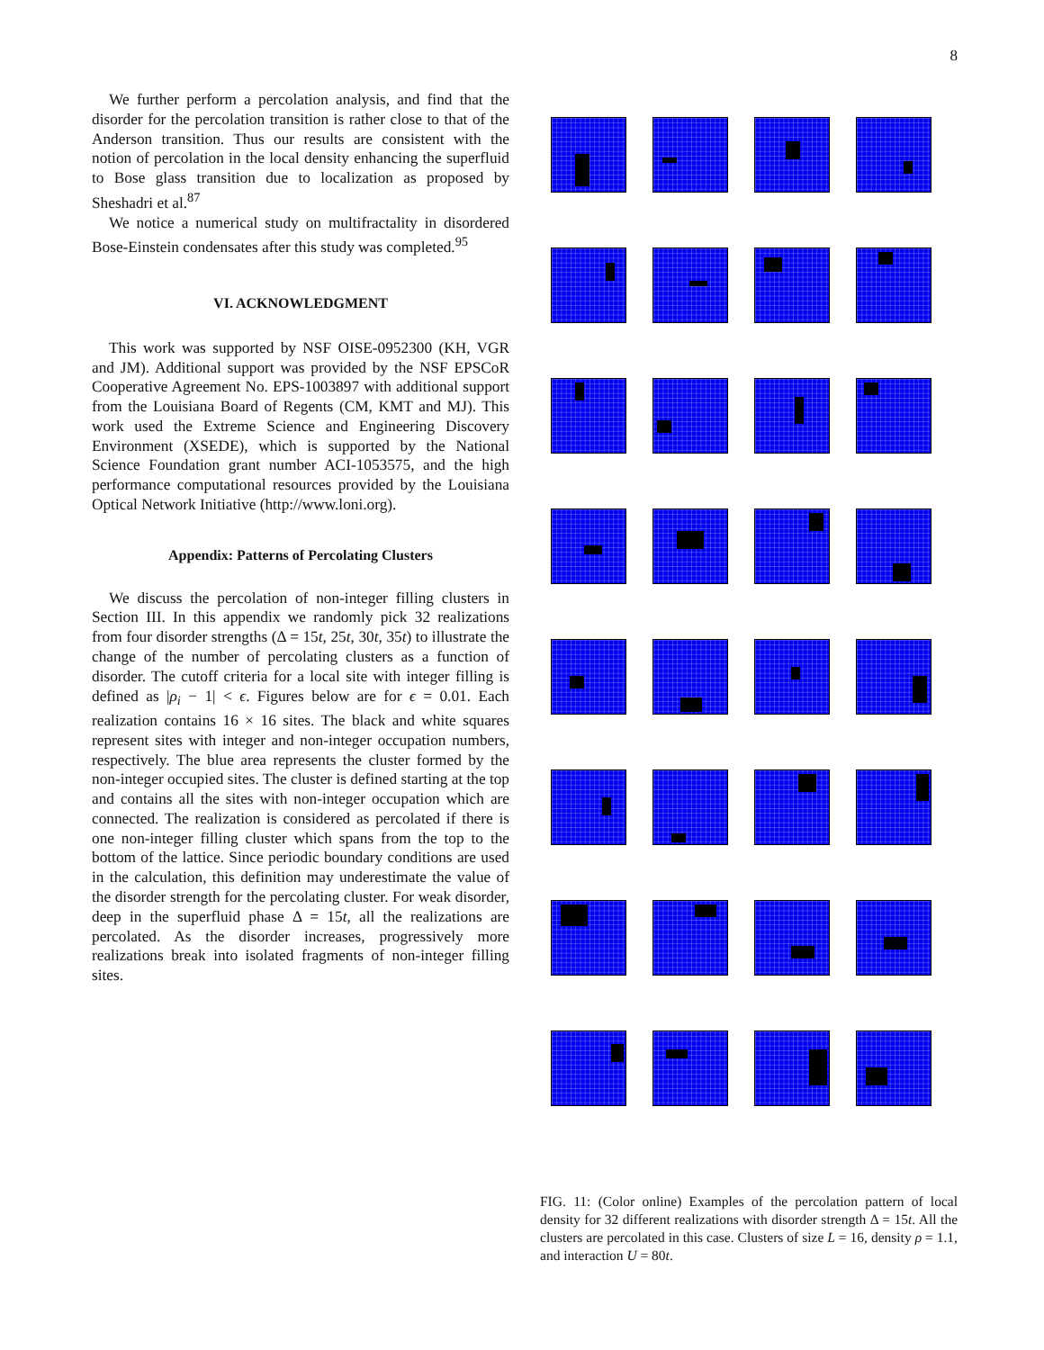8
We further perform a percolation analysis, and find that the disorder for the percolation transition is rather close to that of the Anderson transition. Thus our results are consistent with the notion of percolation in the local density enhancing the superfluid to Bose glass transition due to localization as proposed by Sheshadri et al.<sup>87</sup>
We notice a numerical study on multifractality in disordered Bose-Einstein condensates after this study was completed.<sup>95</sup>
VI. ACKNOWLEDGMENT
This work was supported by NSF OISE-0952300 (KH, VGR and JM). Additional support was provided by the NSF EPSCoR Cooperative Agreement No. EPS-1003897 with additional support from the Louisiana Board of Regents (CM, KMT and MJ). This work used the Extreme Science and Engineering Discovery Environment (XSEDE), which is supported by the National Science Foundation grant number ACI-1053575, and the high performance computational resources provided by the Louisiana Optical Network Initiative (http://www.loni.org).
Appendix: Patterns of Percolating Clusters
We discuss the percolation of non-integer filling clusters in Section III. In this appendix we randomly pick 32 realizations from four disorder strengths (Δ = 15t, 25t, 30t, 35t) to illustrate the change of the number of percolating clusters as a function of disorder. The cutoff criteria for a local site with integer filling is defined as |ρ<sub>i</sub> − 1| < ϵ. Figures below are for ϵ = 0.01. Each realization contains 16 × 16 sites. The black and white squares represent sites with integer and non-integer occupation numbers, respectively. The blue area represents the cluster formed by the non-integer occupied sites. The cluster is defined starting at the top and contains all the sites with non-integer occupation which are connected. The realization is considered as percolated if there is one non-integer filling cluster which spans from the top to the bottom of the lattice. Since periodic boundary conditions are used in the calculation, this definition may underestimate the value of the disorder strength for the percolating cluster. For weak disorder, deep in the superfluid phase Δ = 15t, all the realizations are percolated. As the disorder increases, progressively more realizations break into isolated fragments of non-integer filling sites.
FIG. 11: (Color online) Examples of the percolation pattern of local density for 32 different realizations with disorder strength Δ = 15t. All the clusters are percolated in this case. Clusters of size L = 16, density ρ = 1.1, and interaction U = 80t.